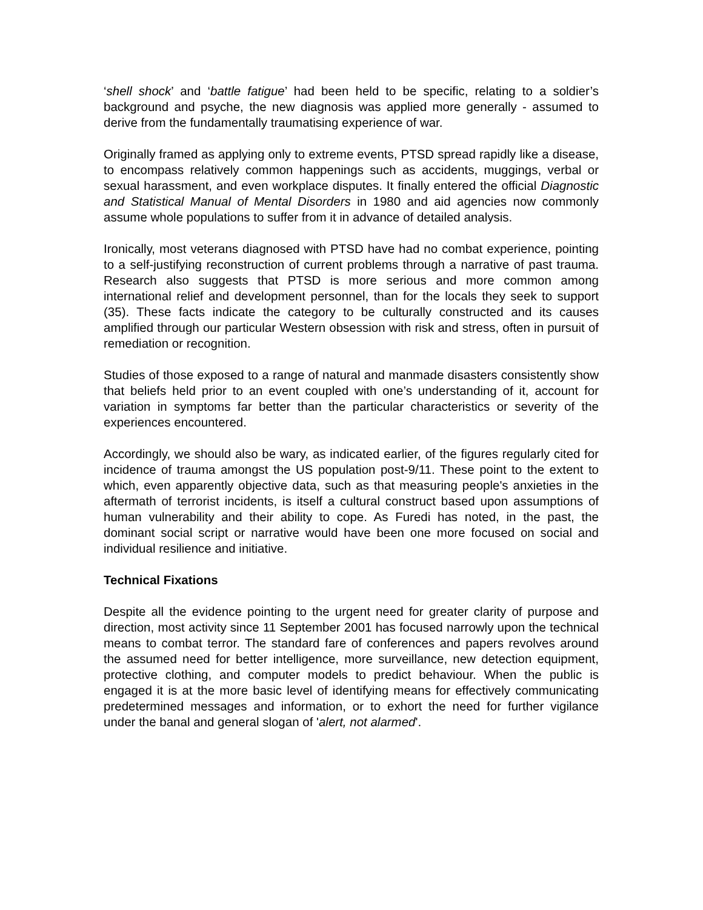‘shell shock’ and ‘battle fatigue’ had been held to be specific, relating to a soldier’s background and psyche, the new diagnosis was applied more generally - assumed to derive from the fundamentally traumatising experience of war.
Originally framed as applying only to extreme events, PTSD spread rapidly like a disease, to encompass relatively common happenings such as accidents, muggings, verbal or sexual harassment, and even workplace disputes. It finally entered the official Diagnostic and Statistical Manual of Mental Disorders in 1980 and aid agencies now commonly assume whole populations to suffer from it in advance of detailed analysis.
Ironically, most veterans diagnosed with PTSD have had no combat experience, pointing to a self-justifying reconstruction of current problems through a narrative of past trauma. Research also suggests that PTSD is more serious and more common among international relief and development personnel, than for the locals they seek to support (35). These facts indicate the category to be culturally constructed and its causes amplified through our particular Western obsession with risk and stress, often in pursuit of remediation or recognition.
Studies of those exposed to a range of natural and manmade disasters consistently show that beliefs held prior to an event coupled with one’s understanding of it, account for variation in symptoms far better than the particular characteristics or severity of the experiences encountered.
Accordingly, we should also be wary, as indicated earlier, of the figures regularly cited for incidence of trauma amongst the US population post-9/11. These point to the extent to which, even apparently objective data, such as that measuring people's anxieties in the aftermath of terrorist incidents, is itself a cultural construct based upon assumptions of human vulnerability and their ability to cope. As Furedi has noted, in the past, the dominant social script or narrative would have been one more focused on social and individual resilience and initiative.
Technical Fixations
Despite all the evidence pointing to the urgent need for greater clarity of purpose and direction, most activity since 11 September 2001 has focused narrowly upon the technical means to combat terror. The standard fare of conferences and papers revolves around the assumed need for better intelligence, more surveillance, new detection equipment, protective clothing, and computer models to predict behaviour. When the public is engaged it is at the more basic level of identifying means for effectively communicating predetermined messages and information, or to exhort the need for further vigilance under the banal and general slogan of 'alert, not alarmed'.